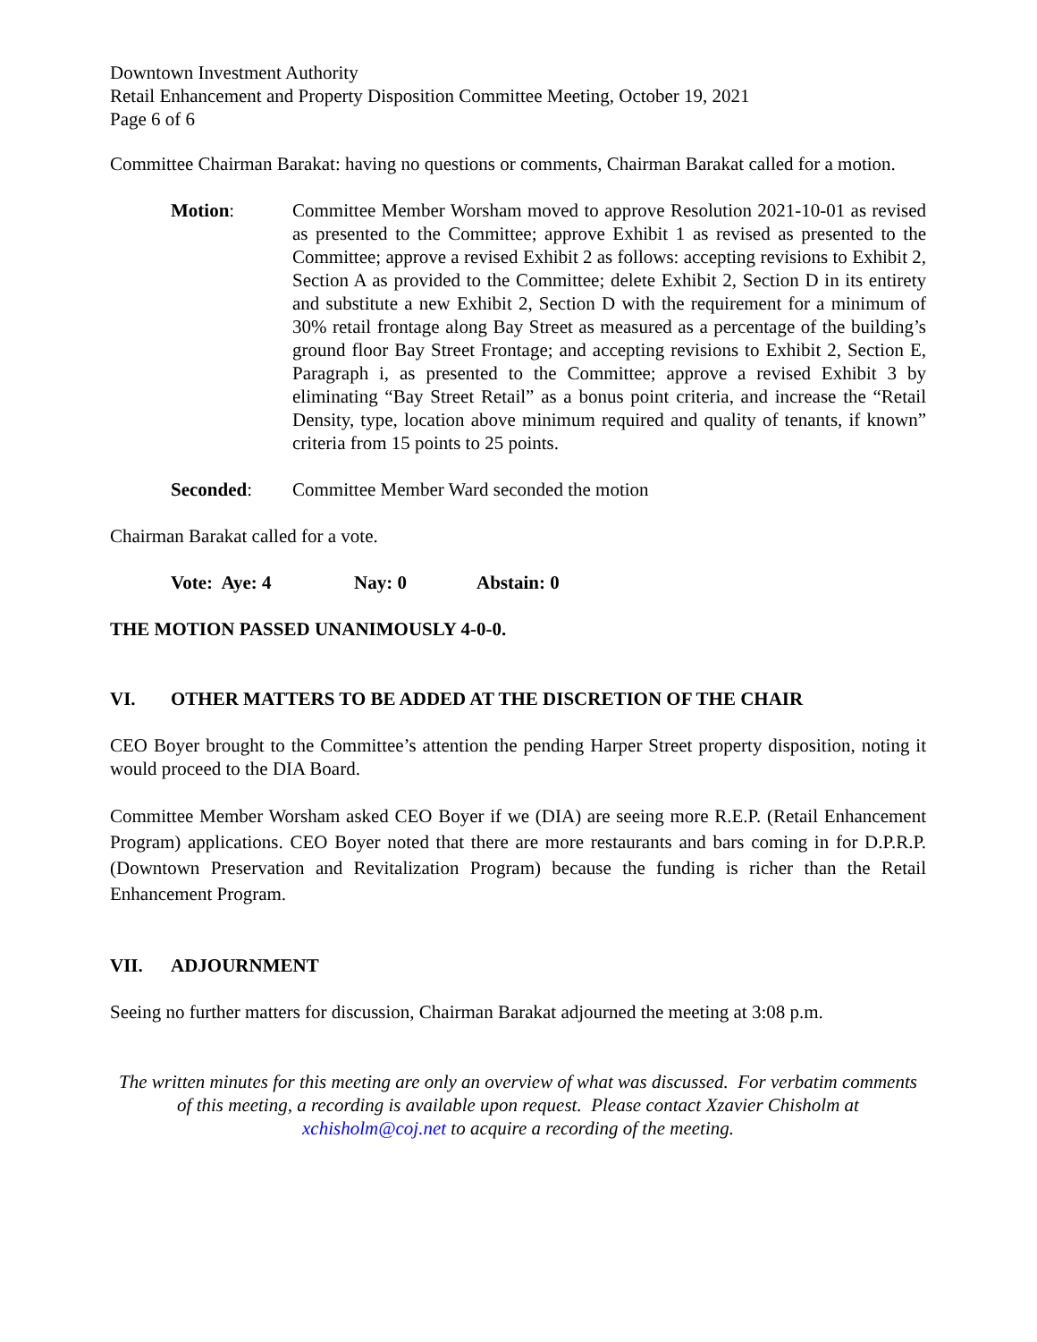Downtown Investment Authority
Retail Enhancement and Property Disposition Committee Meeting, October 19, 2021
Page 6 of 6
Committee Chairman Barakat: having no questions or comments, Chairman Barakat called for a motion.
Motion: Committee Member Worsham moved to approve Resolution 2021-10-01 as revised as presented to the Committee; approve Exhibit 1 as revised as presented to the Committee; approve a revised Exhibit 2 as follows: accepting revisions to Exhibit 2, Section A as provided to the Committee; delete Exhibit 2, Section D in its entirety and substitute a new Exhibit 2, Section D with the requirement for a minimum of 30% retail frontage along Bay Street as measured as a percentage of the building’s ground floor Bay Street Frontage; and accepting revisions to Exhibit 2, Section E, Paragraph i, as presented to the Committee; approve a revised Exhibit 3 by eliminating “Bay Street Retail” as a bonus point criteria, and increase the “Retail Density, type, location above minimum required and quality of tenants, if known” criteria from 15 points to 25 points.
Seconded: Committee Member Ward seconded the motion
Chairman Barakat called for a vote.
Vote: Aye: 4 Nay: 0 Abstain: 0
THE MOTION PASSED UNANIMOUSLY 4-0-0.
VI. OTHER MATTERS TO BE ADDED AT THE DISCRETION OF THE CHAIR
CEO Boyer brought to the Committee’s attention the pending Harper Street property disposition, noting it would proceed to the DIA Board.
Committee Member Worsham asked CEO Boyer if we (DIA) are seeing more R.E.P. (Retail Enhancement Program) applications. CEO Boyer noted that there are more restaurants and bars coming in for D.P.R.P. (Downtown Preservation and Revitalization Program) because the funding is richer than the Retail Enhancement Program.
VII. ADJOURNMENT
Seeing no further matters for discussion, Chairman Barakat adjourned the meeting at 3:08 p.m.
The written minutes for this meeting are only an overview of what was discussed. For verbatim comments of this meeting, a recording is available upon request. Please contact Xzavier Chisholm at xchisholm@coj.net to acquire a recording of the meeting.